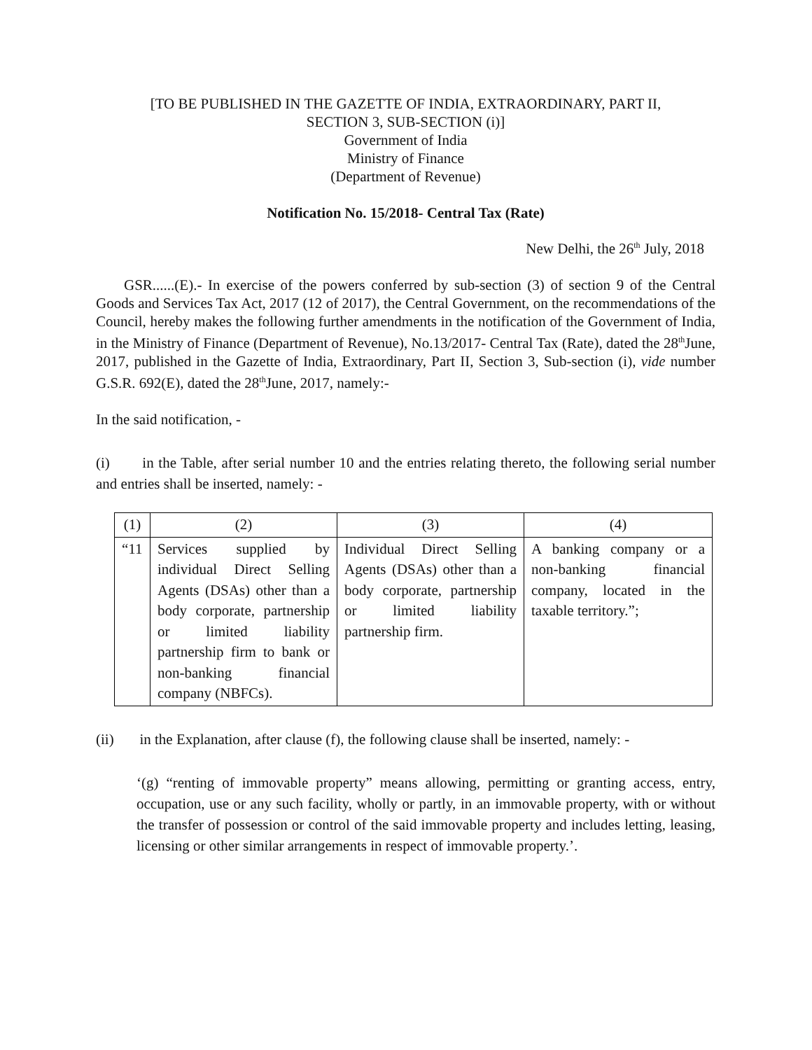[TO BE PUBLISHED IN THE GAZETTE OF INDIA, EXTRAORDINARY, PART II,
SECTION 3, SUB-SECTION (i)]
Government of India
Ministry of Finance
(Department of Revenue)
Notification No. 15/2018- Central Tax (Rate)
New Delhi, the 26<sup>th</sup> July, 2018
GSR......(E).- In exercise of the powers conferred by sub-section (3) of section 9 of the Central Goods and Services Tax Act, 2017 (12 of 2017), the Central Government, on the recommendations of the Council, hereby makes the following further amendments in the notification of the Government of India, in the Ministry of Finance (Department of Revenue), No.13/2017- Central Tax (Rate), dated the 28<sup>th</sup>June, 2017, published in the Gazette of India, Extraordinary, Part II, Section 3, Sub-section (i), vide number G.S.R. 692(E), dated the 28<sup>th</sup>June, 2017, namely:-
In the said notification, -
(i) in the Table, after serial number 10 and the entries relating thereto, the following serial number and entries shall be inserted, namely: -
| (1) | (2) | (3) | (4) |
| “11 | Services supplied by individual Direct Selling Agents (DSAs) other than a body corporate, partnership or limited liability partnership firm to bank or non-banking financial company (NBFCs). | Individual Direct Selling Agents (DSAs) other than a body corporate, partnership or limited liability partnership firm. | A banking company or a non-banking financial company, located in the taxable territory.”; |
(ii) in the Explanation, after clause (f), the following clause shall be inserted, namely: -
‘(g) “renting of immovable property” means allowing, permitting or granting access, entry, occupation, use or any such facility, wholly or partly, in an immovable property, with or without the transfer of possession or control of the said immovable property and includes letting, leasing, licensing or other similar arrangements in respect of immovable property.’.